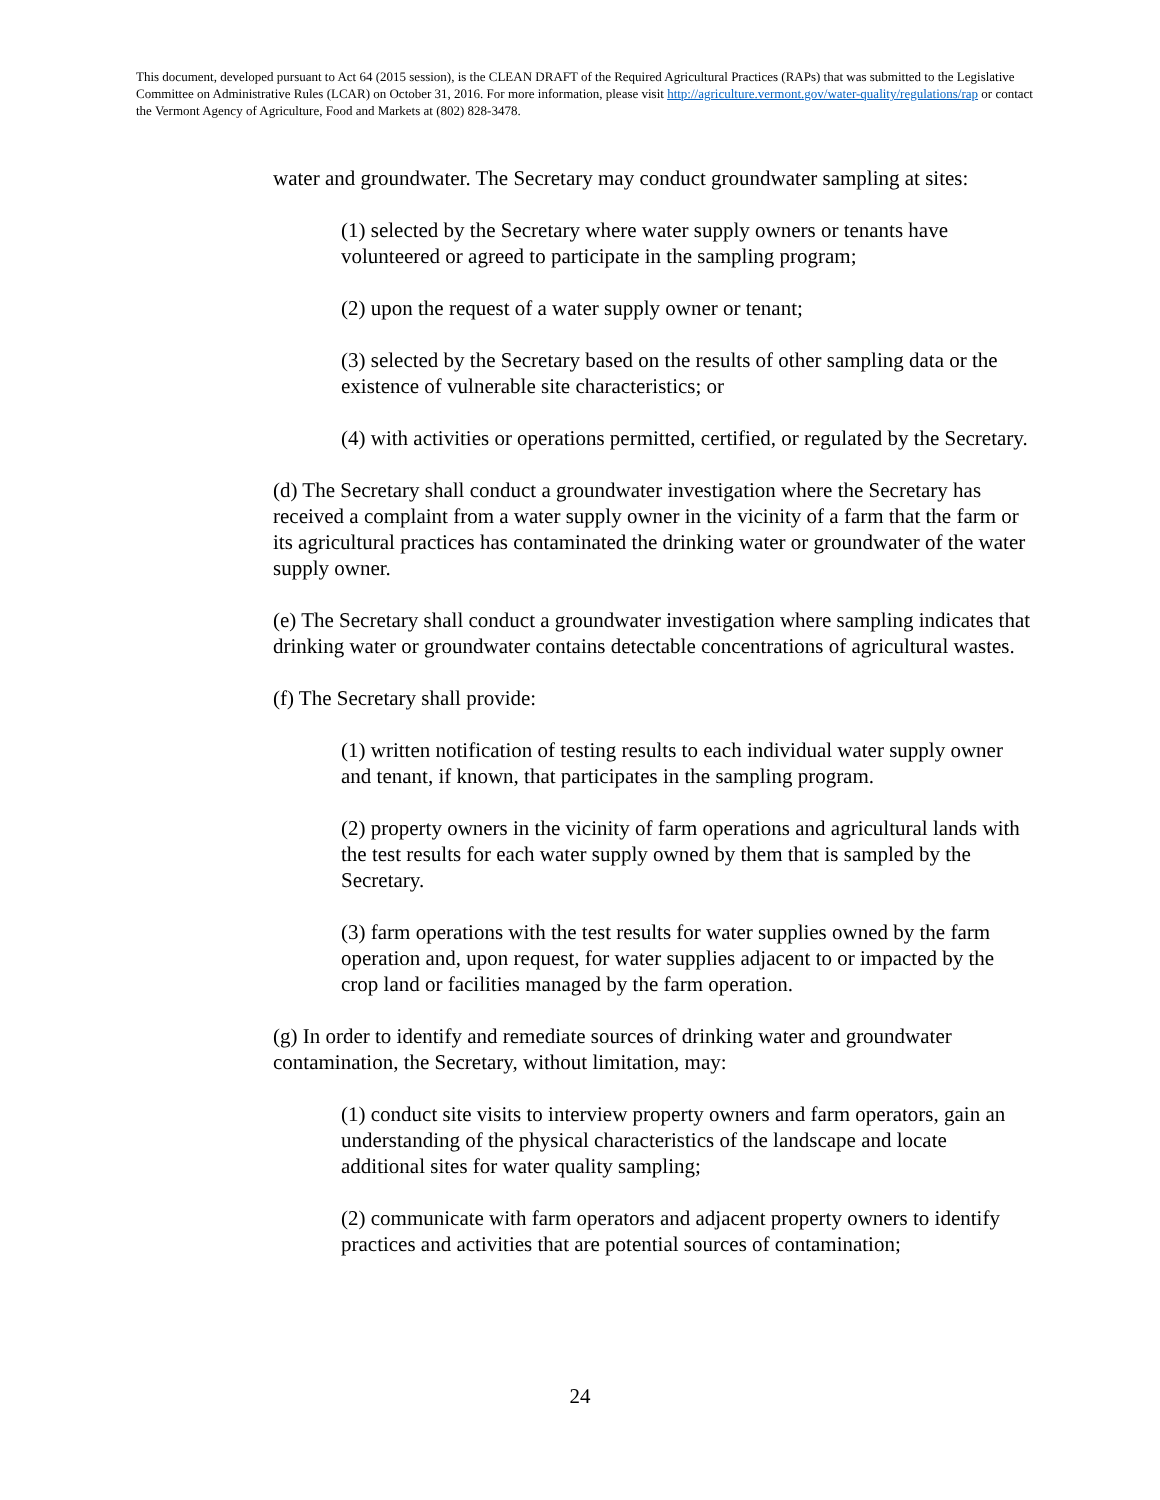This document, developed pursuant to Act 64 (2015 session), is the CLEAN DRAFT of the Required Agricultural Practices (RAPs) that was submitted to the Legislative Committee on Administrative Rules (LCAR) on October 31, 2016. For more information, please visit http://agriculture.vermont.gov/water-quality/regulations/rap or contact the Vermont Agency of Agriculture, Food and Markets at (802) 828-3478.
water and groundwater. The Secretary may conduct groundwater sampling at sites:
(1) selected by the Secretary where water supply owners or tenants have volunteered or agreed to participate in the sampling program;
(2) upon the request of a water supply owner or tenant;
(3) selected by the Secretary based on the results of other sampling data or the existence of vulnerable site characteristics; or
(4) with activities or operations permitted, certified, or regulated by the Secretary.
(d) The Secretary shall conduct a groundwater investigation where the Secretary has received a complaint from a water supply owner in the vicinity of a farm that the farm or its agricultural practices has contaminated the drinking water or groundwater of the water supply owner.
(e) The Secretary shall conduct a groundwater investigation where sampling indicates that drinking water or groundwater contains detectable concentrations of agricultural wastes.
(f) The Secretary shall provide:
(1) written notification of testing results to each individual water supply owner and tenant, if known, that participates in the sampling program.
(2) property owners in the vicinity of farm operations and agricultural lands with the test results for each water supply owned by them that is sampled by the Secretary.
(3) farm operations with the test results for water supplies owned by the farm operation and, upon request, for water supplies adjacent to or impacted by the crop land or facilities managed by the farm operation.
(g) In order to identify and remediate sources of drinking water and groundwater contamination, the Secretary, without limitation, may:
(1) conduct site visits to interview property owners and farm operators, gain an understanding of the physical characteristics of the landscape and locate additional sites for water quality sampling;
(2) communicate with farm operators and adjacent property owners to identify practices and activities that are potential sources of contamination;
24